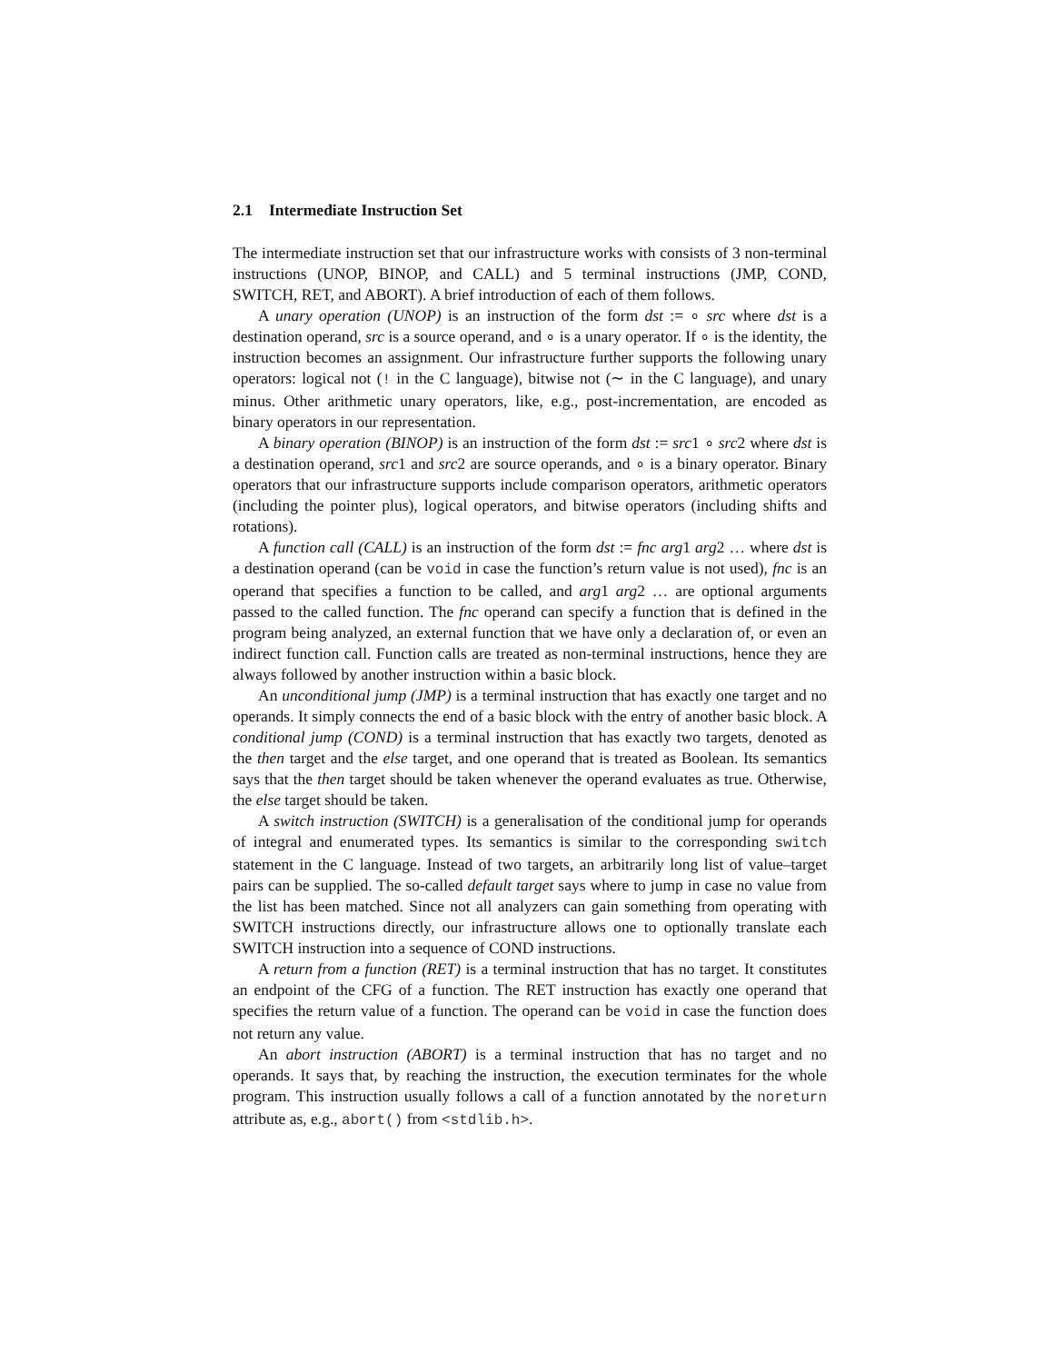2.1 Intermediate Instruction Set
The intermediate instruction set that our infrastructure works with consists of 3 non-terminal instructions (UNOP, BINOP, and CALL) and 5 terminal instructions (JMP, COND, SWITCH, RET, and ABORT). A brief introduction of each of them follows.
A unary operation (UNOP) is an instruction of the form dst := ∘ src where dst is a destination operand, src is a source operand, and ∘ is a unary operator. If ∘ is the identity, the instruction becomes an assignment. Our infrastructure further supports the following unary operators: logical not (! in the C language), bitwise not (∼ in the C language), and unary minus. Other arithmetic unary operators, like, e.g., post-incrementation, are encoded as binary operators in our representation.
A binary operation (BINOP) is an instruction of the form dst := src1 ∘ src2 where dst is a destination operand, src1 and src2 are source operands, and ∘ is a binary operator. Binary operators that our infrastructure supports include comparison operators, arithmetic operators (including the pointer plus), logical operators, and bitwise operators (including shifts and rotations).
A function call (CALL) is an instruction of the form dst := fnc arg1 arg2 … where dst is a destination operand (can be void in case the function’s return value is not used), fnc is an operand that specifies a function to be called, and arg1 arg2 … are optional arguments passed to the called function. The fnc operand can specify a function that is defined in the program being analyzed, an external function that we have only a declaration of, or even an indirect function call. Function calls are treated as non-terminal instructions, hence they are always followed by another instruction within a basic block.
An unconditional jump (JMP) is a terminal instruction that has exactly one target and no operands. It simply connects the end of a basic block with the entry of another basic block. A conditional jump (COND) is a terminal instruction that has exactly two targets, denoted as the then target and the else target, and one operand that is treated as Boolean. Its semantics says that the then target should be taken whenever the operand evaluates as true. Otherwise, the else target should be taken.
A switch instruction (SWITCH) is a generalisation of the conditional jump for operands of integral and enumerated types. Its semantics is similar to the corresponding switch statement in the C language. Instead of two targets, an arbitrarily long list of value–target pairs can be supplied. The so-called default target says where to jump in case no value from the list has been matched. Since not all analyzers can gain something from operating with SWITCH instructions directly, our infrastructure allows one to optionally translate each SWITCH instruction into a sequence of COND instructions.
A return from a function (RET) is a terminal instruction that has no target. It constitutes an endpoint of the CFG of a function. The RET instruction has exactly one operand that specifies the return value of a function. The operand can be void in case the function does not return any value.
An abort instruction (ABORT) is a terminal instruction that has no target and no operands. It says that, by reaching the instruction, the execution terminates for the whole program. This instruction usually follows a call of a function annotated by the noreturn attribute as, e.g., abort() from <stdlib.h>.